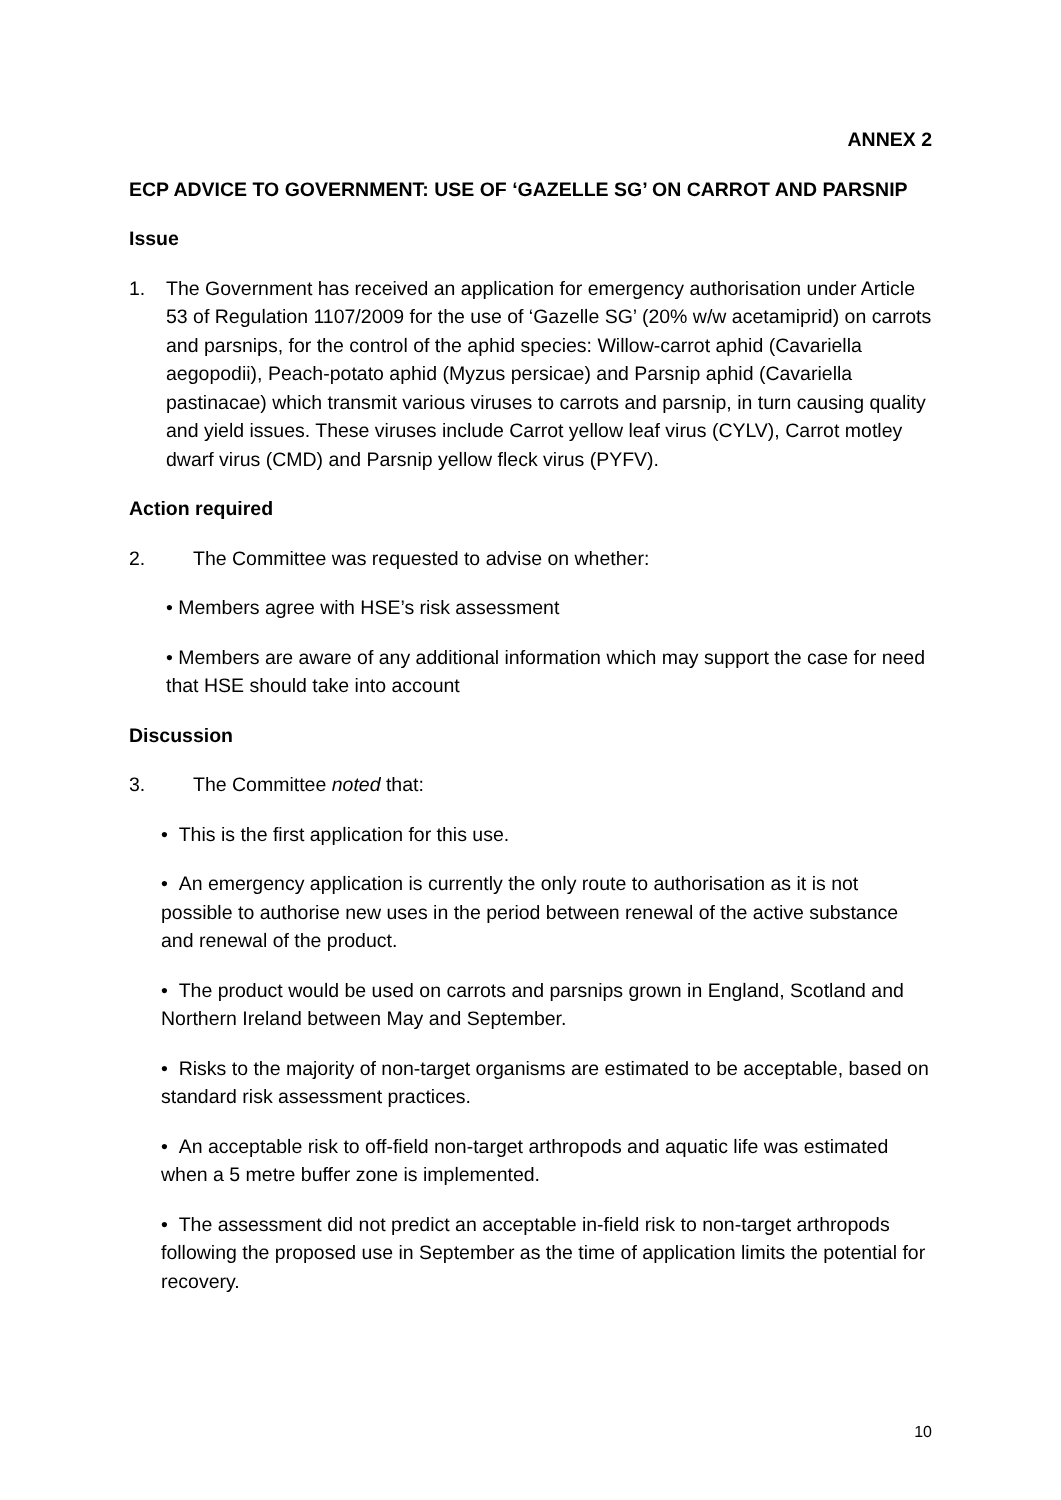ANNEX 2
ECP ADVICE TO GOVERNMENT: USE OF ‘GAZELLE SG’ ON CARROT AND PARSNIP
Issue
1. The Government has received an application for emergency authorisation under Article 53 of Regulation 1107/2009 for the use of ‘Gazelle SG’ (20% w/w acetamiprid) on carrots and parsnips, for the control of the aphid species: Willow-carrot aphid (Cavariella aegopodii), Peach-potato aphid (Myzus persicae) and Parsnip aphid (Cavariella pastinacae) which transmit various viruses to carrots and parsnip, in turn causing quality and yield issues. These viruses include Carrot yellow leaf virus (CYLV), Carrot motley dwarf virus (CMD) and Parsnip yellow fleck virus (PYFV).
Action required
2. The Committee was requested to advise on whether:
• Members agree with HSE’s risk assessment
• Members are aware of any additional information which may support the case for need that HSE should take into account
Discussion
3. The Committee noted that:
• This is the first application for this use.
• An emergency application is currently the only route to authorisation as it is not possible to authorise new uses in the period between renewal of the active substance and renewal of the product.
• The product would be used on carrots and parsnips grown in England, Scotland and Northern Ireland between May and September.
• Risks to the majority of non-target organisms are estimated to be acceptable, based on standard risk assessment practices.
• An acceptable risk to off-field non-target arthropods and aquatic life was estimated when a 5 metre buffer zone is implemented.
• The assessment did not predict an acceptable in-field risk to non-target arthropods following the proposed use in September as the time of application limits the potential for recovery.
10